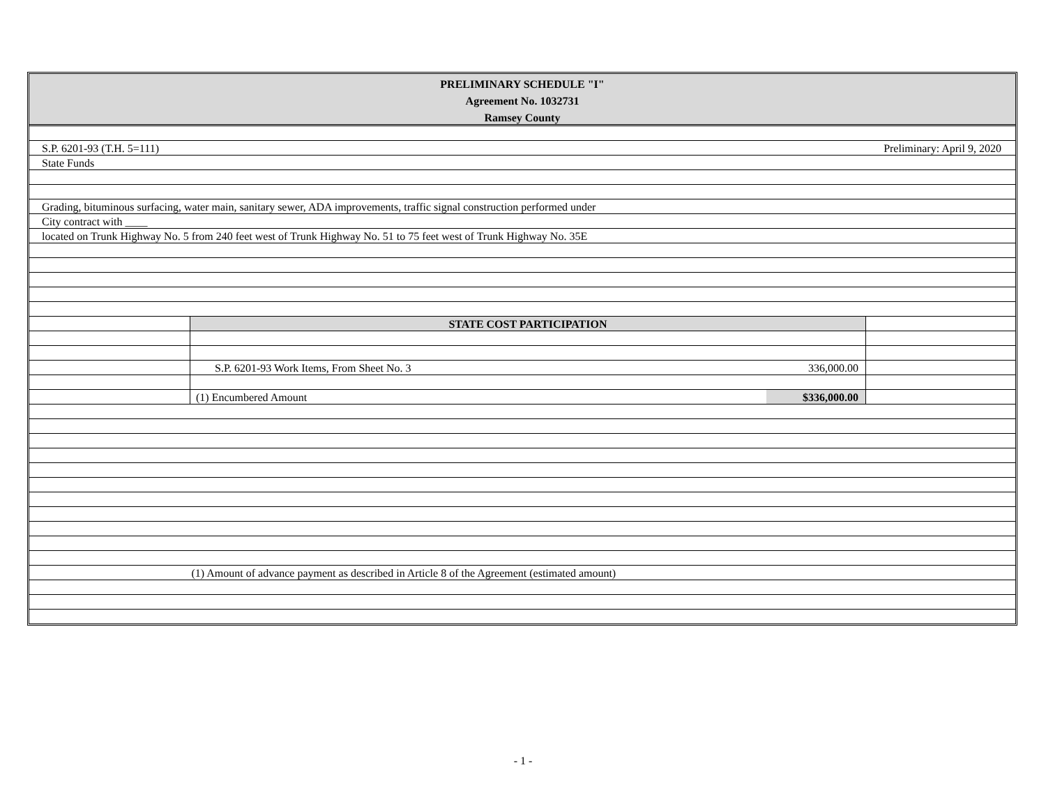| PRELIMINARY SCHEDULE "I" |
| Agreement No. 1032731 |
| Ramsey County |
| S.P. 6201-93 (T.H. 5=111) | | | Preliminary: April 9, 2020 |
| State Funds | | | |
| Grading, bituminous surfacing, water main, sanitary sewer, ADA improvements, traffic signal construction performed under | | | |
| City contract with ____ | | | |
| located on Trunk Highway No. 5 from 240 feet west of Trunk Highway No. 51 to 75 feet west of Trunk Highway No. 35E | | | |
| | STATE COST PARTICIPATION | | |
| | S.P. 6201-93 Work Items, From Sheet No. 3 | 336,000.00 | |
| | (1) Encumbered Amount | $336,000.00 | |
| | (1) Amount of advance payment as described in Article 8 of the Agreement (estimated amount) | | |
- 1 -